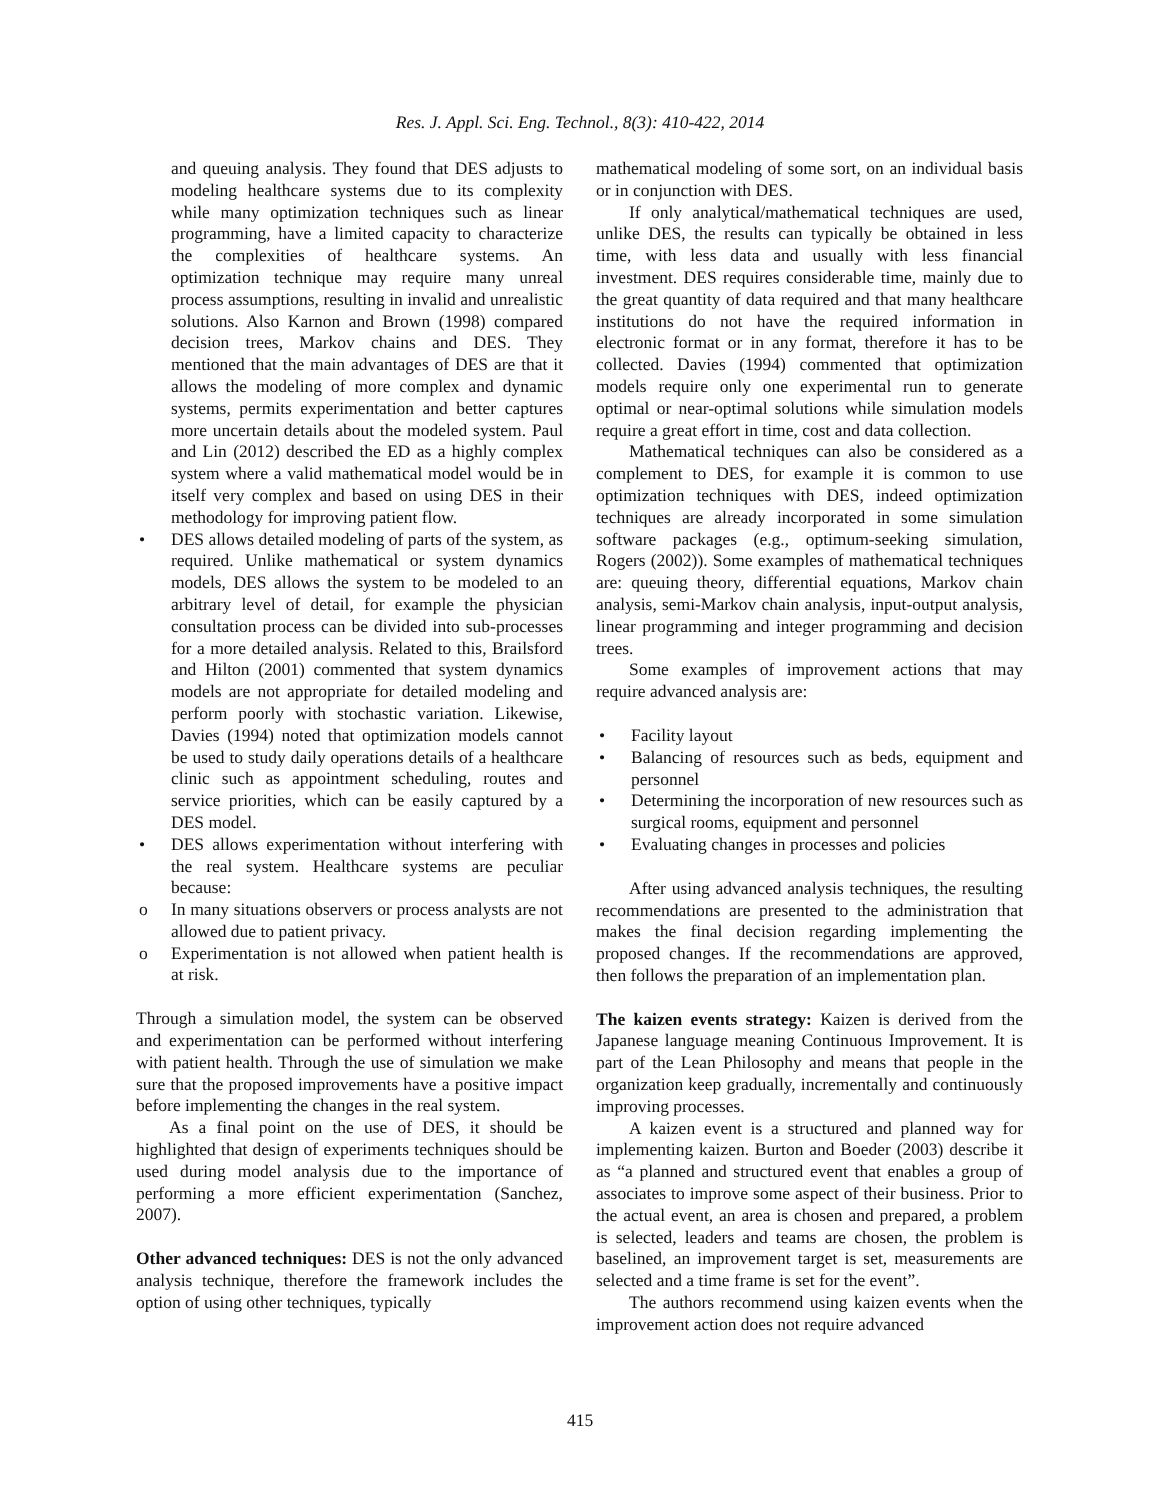Res. J. Appl. Sci. Eng. Technol., 8(3): 410-422, 2014
and queuing analysis. They found that DES adjusts to modeling healthcare systems due to its complexity while many optimization techniques such as linear programming, have a limited capacity to characterize the complexities of healthcare systems. An optimization technique may require many unreal process assumptions, resulting in invalid and unrealistic solutions. Also Karnon and Brown (1998) compared decision trees, Markov chains and DES. They mentioned that the main advantages of DES are that it allows the modeling of more complex and dynamic systems, permits experimentation and better captures more uncertain details about the modeled system. Paul and Lin (2012) described the ED as a highly complex system where a valid mathematical model would be in itself very complex and based on using DES in their methodology for improving patient flow.
• DES allows detailed modeling of parts of the system, as required. Unlike mathematical or system dynamics models, DES allows the system to be modeled to an arbitrary level of detail, for example the physician consultation process can be divided into sub-processes for a more detailed analysis. Related to this, Brailsford and Hilton (2001) commented that system dynamics models are not appropriate for detailed modeling and perform poorly with stochastic variation. Likewise, Davies (1994) noted that optimization models cannot be used to study daily operations details of a healthcare clinic such as appointment scheduling, routes and service priorities, which can be easily captured by a DES model.
• DES allows experimentation without interfering with the real system. Healthcare systems are peculiar because:
o In many situations observers or process analysts are not allowed due to patient privacy.
o Experimentation is not allowed when patient health is at risk.
Through a simulation model, the system can be observed and experimentation can be performed without interfering with patient health. Through the use of simulation we make sure that the proposed improvements have a positive impact before implementing the changes in the real system.
As a final point on the use of DES, it should be highlighted that design of experiments techniques should be used during model analysis due to the importance of performing a more efficient experimentation (Sanchez, 2007).
Other advanced techniques: DES is not the only advanced analysis technique, therefore the framework includes the option of using other techniques, typically
mathematical modeling of some sort, on an individual basis or in conjunction with DES.
If only analytical/mathematical techniques are used, unlike DES, the results can typically be obtained in less time, with less data and usually with less financial investment. DES requires considerable time, mainly due to the great quantity of data required and that many healthcare institutions do not have the required information in electronic format or in any format, therefore it has to be collected. Davies (1994) commented that optimization models require only one experimental run to generate optimal or near-optimal solutions while simulation models require a great effort in time, cost and data collection.
Mathematical techniques can also be considered as a complement to DES, for example it is common to use optimization techniques with DES, indeed optimization techniques are already incorporated in some simulation software packages (e.g., optimum-seeking simulation, Rogers (2002)). Some examples of mathematical techniques are: queuing theory, differential equations, Markov chain analysis, semi-Markov chain analysis, input-output analysis, linear programming and integer programming and decision trees.
Some examples of improvement actions that may require advanced analysis are:
• Facility layout
• Balancing of resources such as beds, equipment and personnel
• Determining the incorporation of new resources such as surgical rooms, equipment and personnel
• Evaluating changes in processes and policies
After using advanced analysis techniques, the resulting recommendations are presented to the administration that makes the final decision regarding implementing the proposed changes. If the recommendations are approved, then follows the preparation of an implementation plan.
The kaizen events strategy: Kaizen is derived from the Japanese language meaning Continuous Improvement. It is part of the Lean Philosophy and means that people in the organization keep gradually, incrementally and continuously improving processes.
A kaizen event is a structured and planned way for implementing kaizen. Burton and Boeder (2003) describe it as “a planned and structured event that enables a group of associates to improve some aspect of their business. Prior to the actual event, an area is chosen and prepared, a problem is selected, leaders and teams are chosen, the problem is baselined, an improvement target is set, measurements are selected and a time frame is set for the event”.
The authors recommend using kaizen events when the improvement action does not require advanced
415